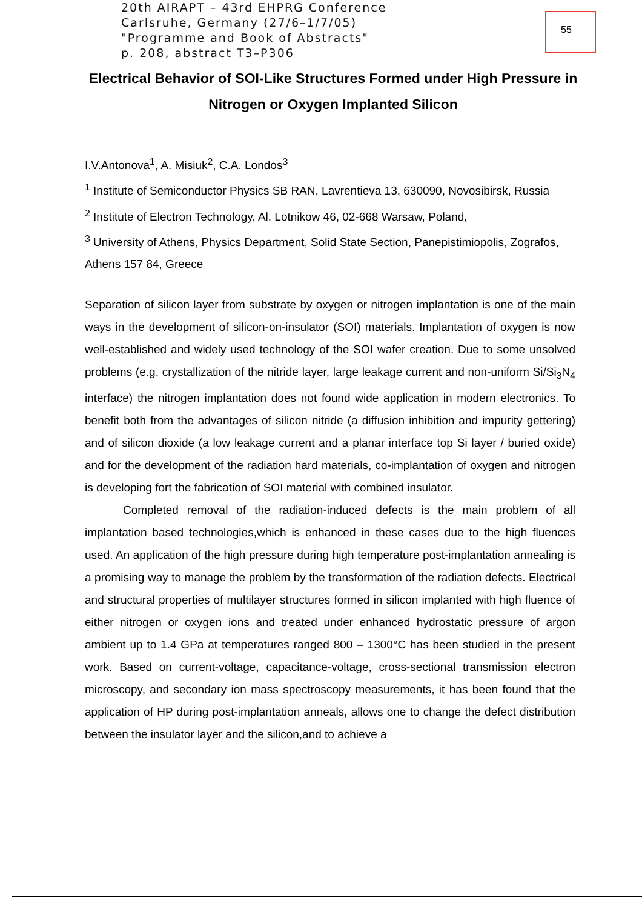55
20th AIRAPT – 43rd EHPRG Conference
Carlsruhe, Germany (27/6–1/7/05)
"Programme and Book of Abstracts"
p. 208, abstract T3–P306
Electrical Behavior of SOI-Like Structures Formed under High Pressure in Nitrogen or Oxygen Implanted Silicon
I.V.Antonova<sup>1</sup>, A. Misiuk<sup>2</sup>, C.A. Londos<sup>3</sup>
<sup>1</sup> Institute of Semiconductor Physics SB RAN, Lavrentieva 13, 630090, Novosibirsk, Russia
<sup>2</sup> Institute of Electron Technology, Al. Lotnikow 46, 02-668 Warsaw, Poland,
<sup>3</sup> University of Athens, Physics Department, Solid State Section, Panepistimiopolis, Zografos, Athens 157 84, Greece
Separation of silicon layer from substrate by oxygen or nitrogen implantation is one of the main ways in the development of silicon-on-insulator (SOI) materials. Implantation of oxygen is now well-established and widely used technology of the SOI wafer creation. Due to some unsolved problems (e.g. crystallization of the nitride layer, large leakage current and non-uniform Si/Si<sub>3</sub>N<sub>4</sub> interface) the nitrogen implantation does not found wide application in modern electronics. To benefit both from the advantages of silicon nitride (a diffusion inhibition and impurity gettering) and of silicon dioxide (a low leakage current and a planar interface top Si layer / buried oxide) and for the development of the radiation hard materials, co-implantation of oxygen and nitrogen is developing fort the fabrication of SOI material with combined insulator.
Completed removal of the radiation-induced defects is the main problem of all implantation based technologies,which is enhanced in these cases due to the high fluences used. An application of the high pressure during high temperature post-implantation annealing is a promising way to manage the problem by the transformation of the radiation defects. Electrical and structural properties of multilayer structures formed in silicon implanted with high fluence of either nitrogen or oxygen ions and treated under enhanced hydrostatic pressure of argon ambient up to 1.4 GPa at temperatures ranged 800 – 1300°C has been studied in the present work. Based on current-voltage, capacitance-voltage, cross-sectional transmission electron microscopy, and secondary ion mass spectroscopy measurements, it has been found that the application of HP during post-implantation anneals, allows one to change the defect distribution between the insulator layer and the silicon,and to achieve a